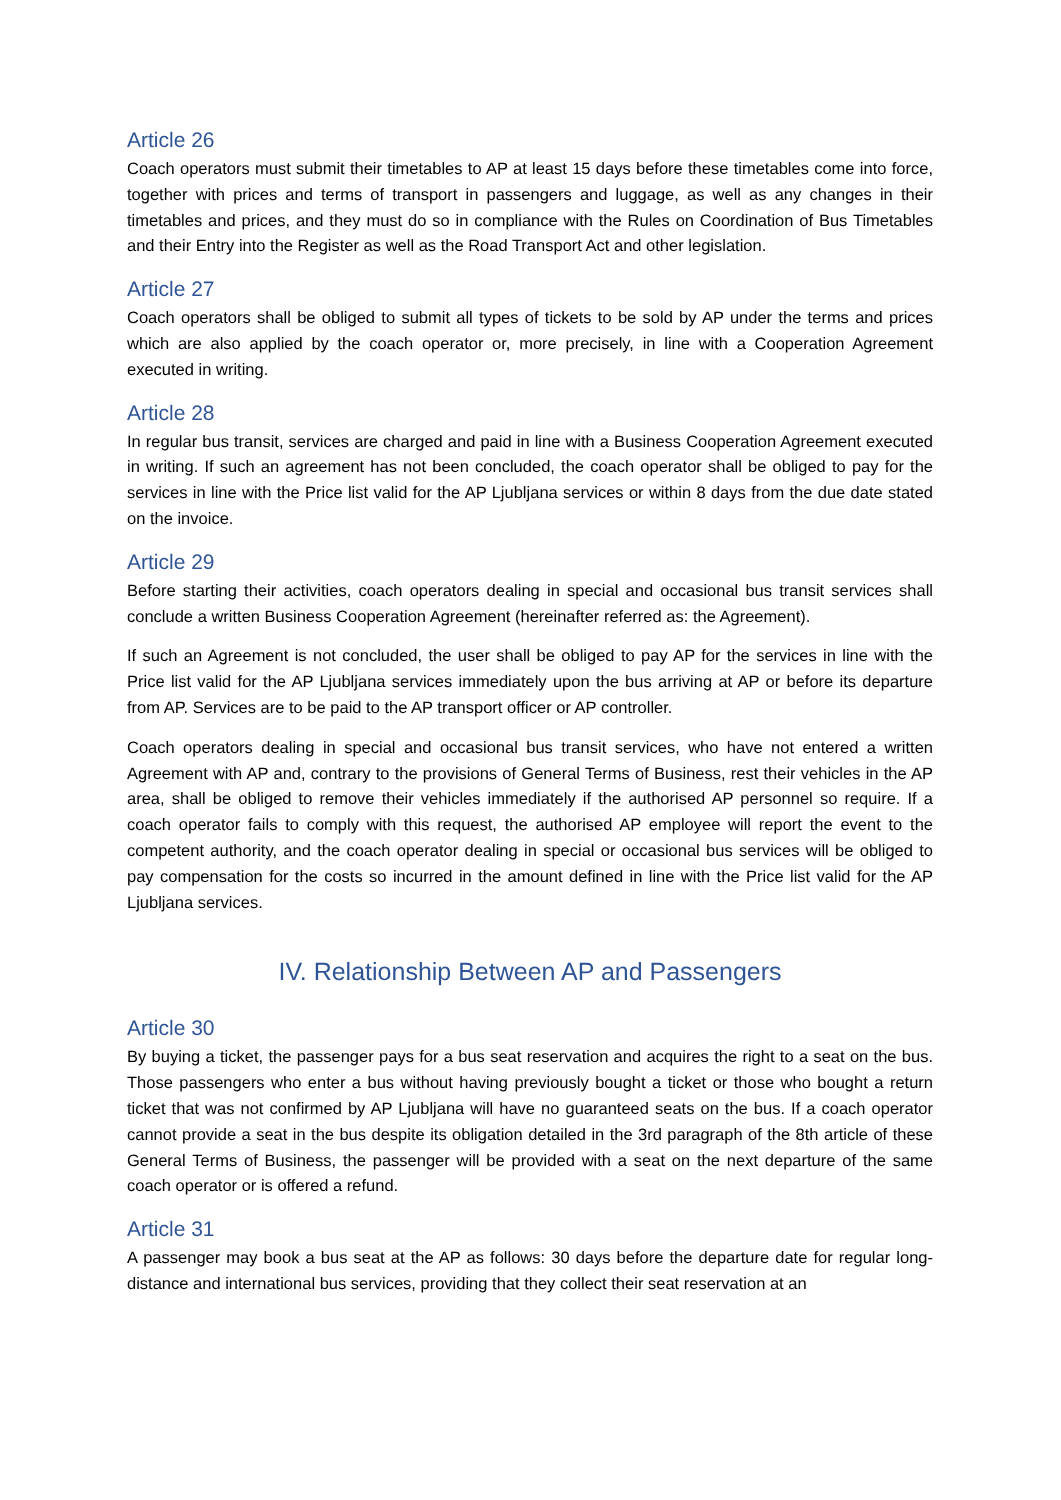Article 26
Coach operators must submit their timetables to AP at least 15 days before these timetables come into force, together with prices and terms of transport in passengers and luggage, as well as any changes in their timetables and prices, and they must do so in compliance with the Rules on Coordination of Bus Timetables and their Entry into the Register as well as the Road Transport Act and other legislation.
Article 27
Coach operators shall be obliged to submit all types of tickets to be sold by AP under the terms and prices which are also applied by the coach operator or, more precisely, in line with a Cooperation Agreement executed in writing.
Article 28
In regular bus transit, services are charged and paid in line with a Business Cooperation Agreement executed in writing. If such an agreement has not been concluded, the coach operator shall be obliged to pay for the services in line with the Price list valid for the AP Ljubljana services or within 8 days from the due date stated on the invoice.
Article 29
Before starting their activities, coach operators dealing in special and occasional bus transit services shall conclude a written Business Cooperation Agreement (hereinafter referred as: the Agreement).
If such an Agreement is not concluded, the user shall be obliged to pay AP for the services in line with the Price list valid for the AP Ljubljana services immediately upon the bus arriving at AP or before its departure from AP. Services are to be paid to the AP transport officer or AP controller.
Coach operators dealing in special and occasional bus transit services, who have not entered a written Agreement with AP and, contrary to the provisions of General Terms of Business, rest their vehicles in the AP area, shall be obliged to remove their vehicles immediately if the authorised AP personnel so require. If a coach operator fails to comply with this request, the authorised AP employee will report the event to the competent authority, and the coach operator dealing in special or occasional bus services will be obliged to pay compensation for the costs so incurred in the amount defined in line with the Price list valid for the AP Ljubljana services.
IV. Relationship Between AP and Passengers
Article 30
By buying a ticket, the passenger pays for a bus seat reservation and acquires the right to a seat on the bus. Those passengers who enter a bus without having previously bought a ticket or those who bought a return ticket that was not confirmed by AP Ljubljana will have no guaranteed seats on the bus. If a coach operator cannot provide a seat in the bus despite its obligation detailed in the 3rd paragraph of the 8th article of these General Terms of Business, the passenger will be provided with a seat on the next departure of the same coach operator or is offered a refund.
Article 31
A passenger may book a bus seat at the AP as follows: 30 days before the departure date for regular long-distance and international bus services, providing that they collect their seat reservation at an